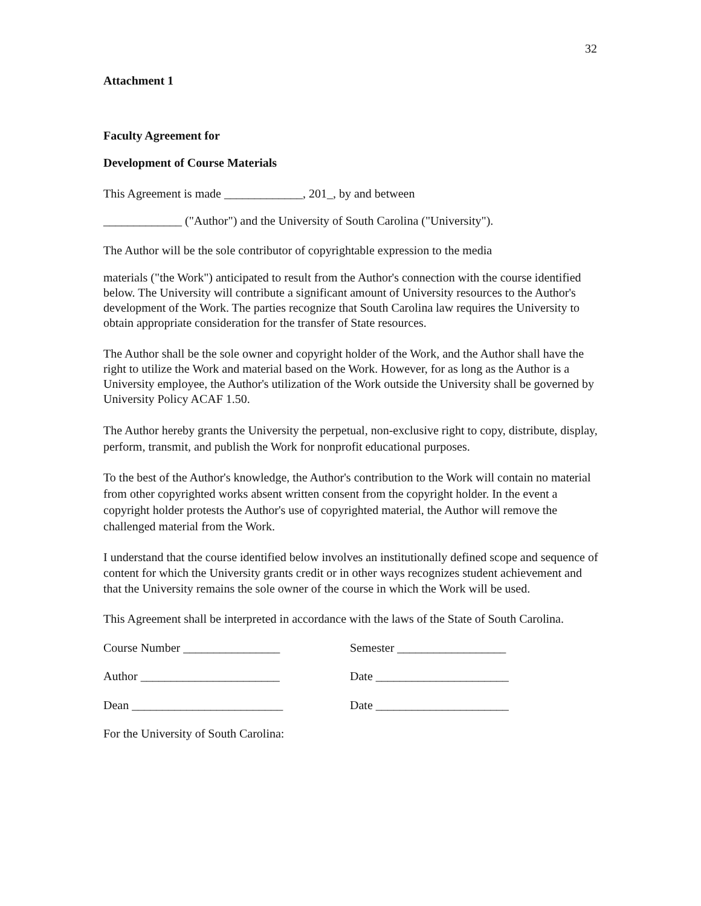32
Attachment 1
Faculty Agreement for
Development of Course Materials
This Agreement is made _____________, 201_, by and between
_____________ ("Author") and the University of South Carolina ("University").
The Author will be the sole contributor of copyrightable expression to the media
materials ("the Work") anticipated to result from the Author's connection with the course identified below. The University will contribute a significant amount of University resources to the Author's development of the Work. The parties recognize that South Carolina law requires the University to obtain appropriate consideration for the transfer of State resources.
The Author shall be the sole owner and copyright holder of the Work, and the Author shall have the right to utilize the Work and material based on the Work. However, for as long as the Author is a University employee, the Author's utilization of the Work outside the University shall be governed by University Policy ACAF 1.50.
The Author hereby grants the University the perpetual, non-exclusive right to copy, distribute, display, perform, transmit, and publish the Work for nonprofit educational purposes.
To the best of the Author's knowledge, the Author's contribution to the Work will contain no material from other copyrighted works absent written consent from the copyright holder. In the event a copyright holder protests the Author's use of copyrighted material, the Author will remove the challenged material from the Work.
I understand that the course identified below involves an institutionally defined scope and sequence of content for which the University grants credit or in other ways recognizes student achievement and that the University remains the sole owner of the course in which the Work will be used.
This Agreement shall be interpreted in accordance with the laws of the State of South Carolina.
Course Number ________________ Semester __________________
Author _______________________ Date ______________________
Dean _________________________ Date ______________________
For the University of South Carolina: